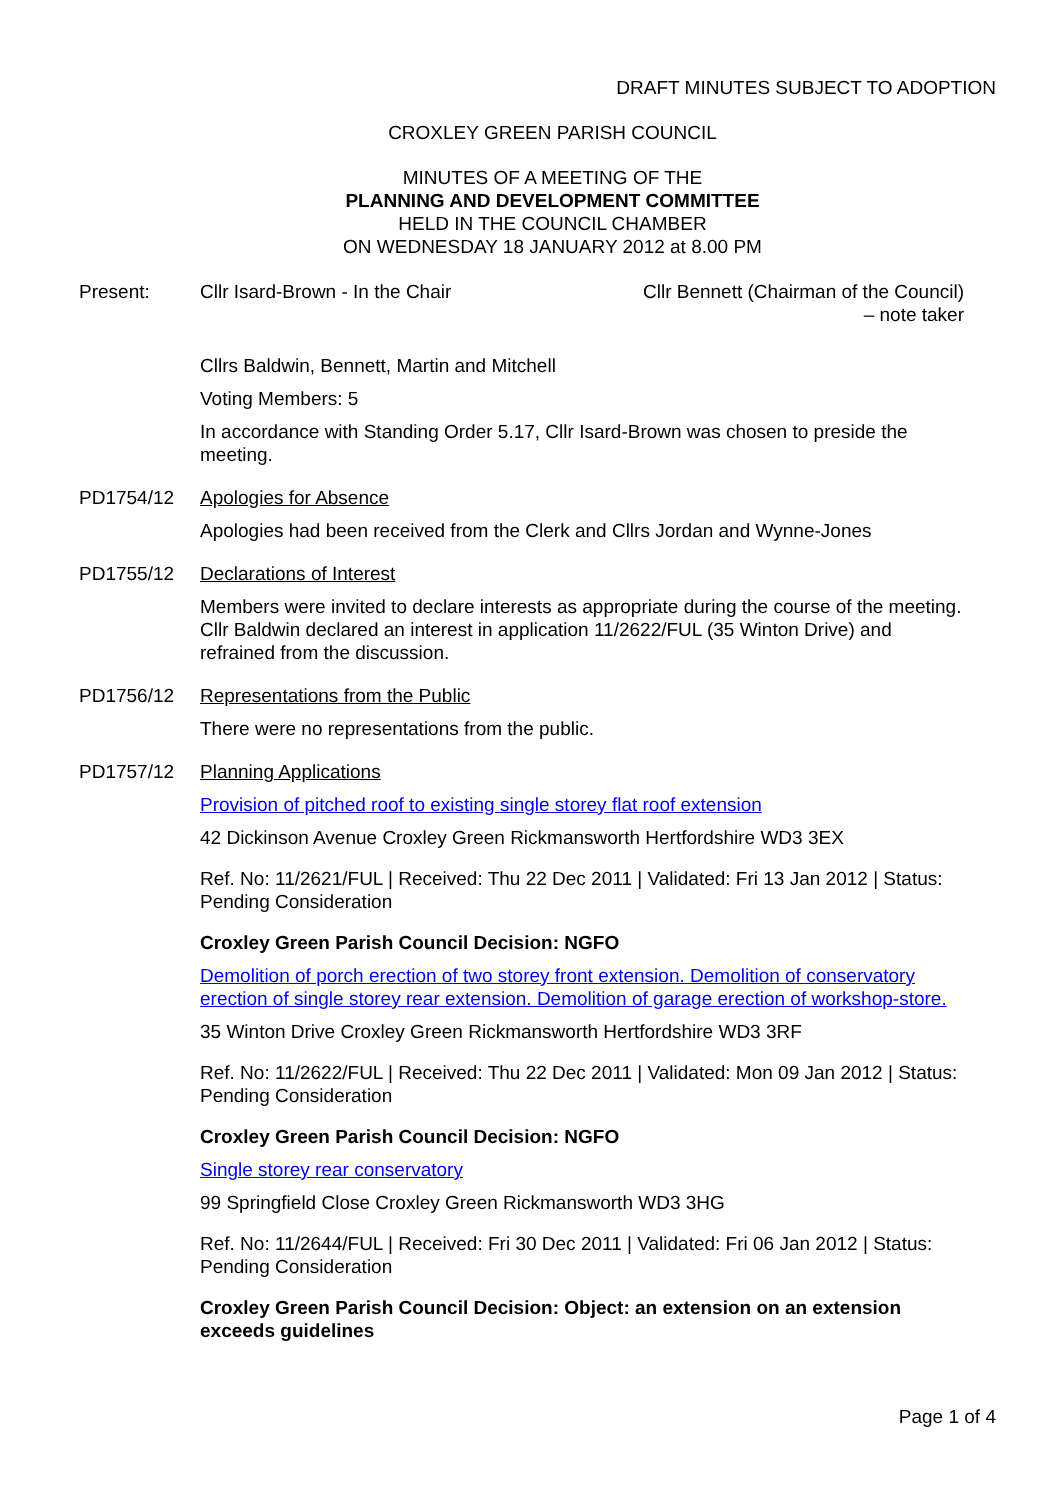DRAFT MINUTES SUBJECT TO ADOPTION
CROXLEY GREEN PARISH COUNCIL
MINUTES OF A MEETING OF THE
PLANNING AND DEVELOPMENT COMMITTEE
HELD IN THE COUNCIL CHAMBER
ON WEDNESDAY 18 JANUARY 2012 at 8.00 PM
Present: Cllr Isard-Brown - In the Chair Cllr Bennett (Chairman of the Council)
– note taker
Cllrs Baldwin, Bennett, Martin and Mitchell
Voting Members: 5
In accordance with Standing Order 5.17, Cllr Isard-Brown was chosen to preside the meeting.
PD1754/12 Apologies for Absence
Apologies had been received from the Clerk and Cllrs Jordan and Wynne-Jones
PD1755/12 Declarations of Interest
Members were invited to declare interests as appropriate during the course of the meeting. Cllr Baldwin declared an interest in application 11/2622/FUL (35 Winton Drive) and refrained from the discussion.
PD1756/12 Representations from the Public
There were no representations from the public.
PD1757/12 Planning Applications
Provision of pitched roof to existing single storey flat roof extension
42 Dickinson Avenue Croxley Green Rickmansworth Hertfordshire WD3 3EX
Ref. No: 11/2621/FUL | Received: Thu 22 Dec 2011 | Validated: Fri 13 Jan 2012 | Status: Pending Consideration
Croxley Green Parish Council Decision: NGFO
Demolition of porch erection of two storey front extension. Demolition of conservatory erection of single storey rear extension. Demolition of garage erection of workshop-store.
35 Winton Drive Croxley Green Rickmansworth Hertfordshire WD3 3RF
Ref. No: 11/2622/FUL | Received: Thu 22 Dec 2011 | Validated: Mon 09 Jan 2012 | Status: Pending Consideration
Croxley Green Parish Council Decision: NGFO
Single storey rear conservatory
99 Springfield Close Croxley Green Rickmansworth WD3 3HG
Ref. No: 11/2644/FUL | Received: Fri 30 Dec 2011 | Validated: Fri 06 Jan 2012 | Status: Pending Consideration
Croxley Green Parish Council Decision: Object: an extension on an extension exceeds guidelines
Page 1 of 4